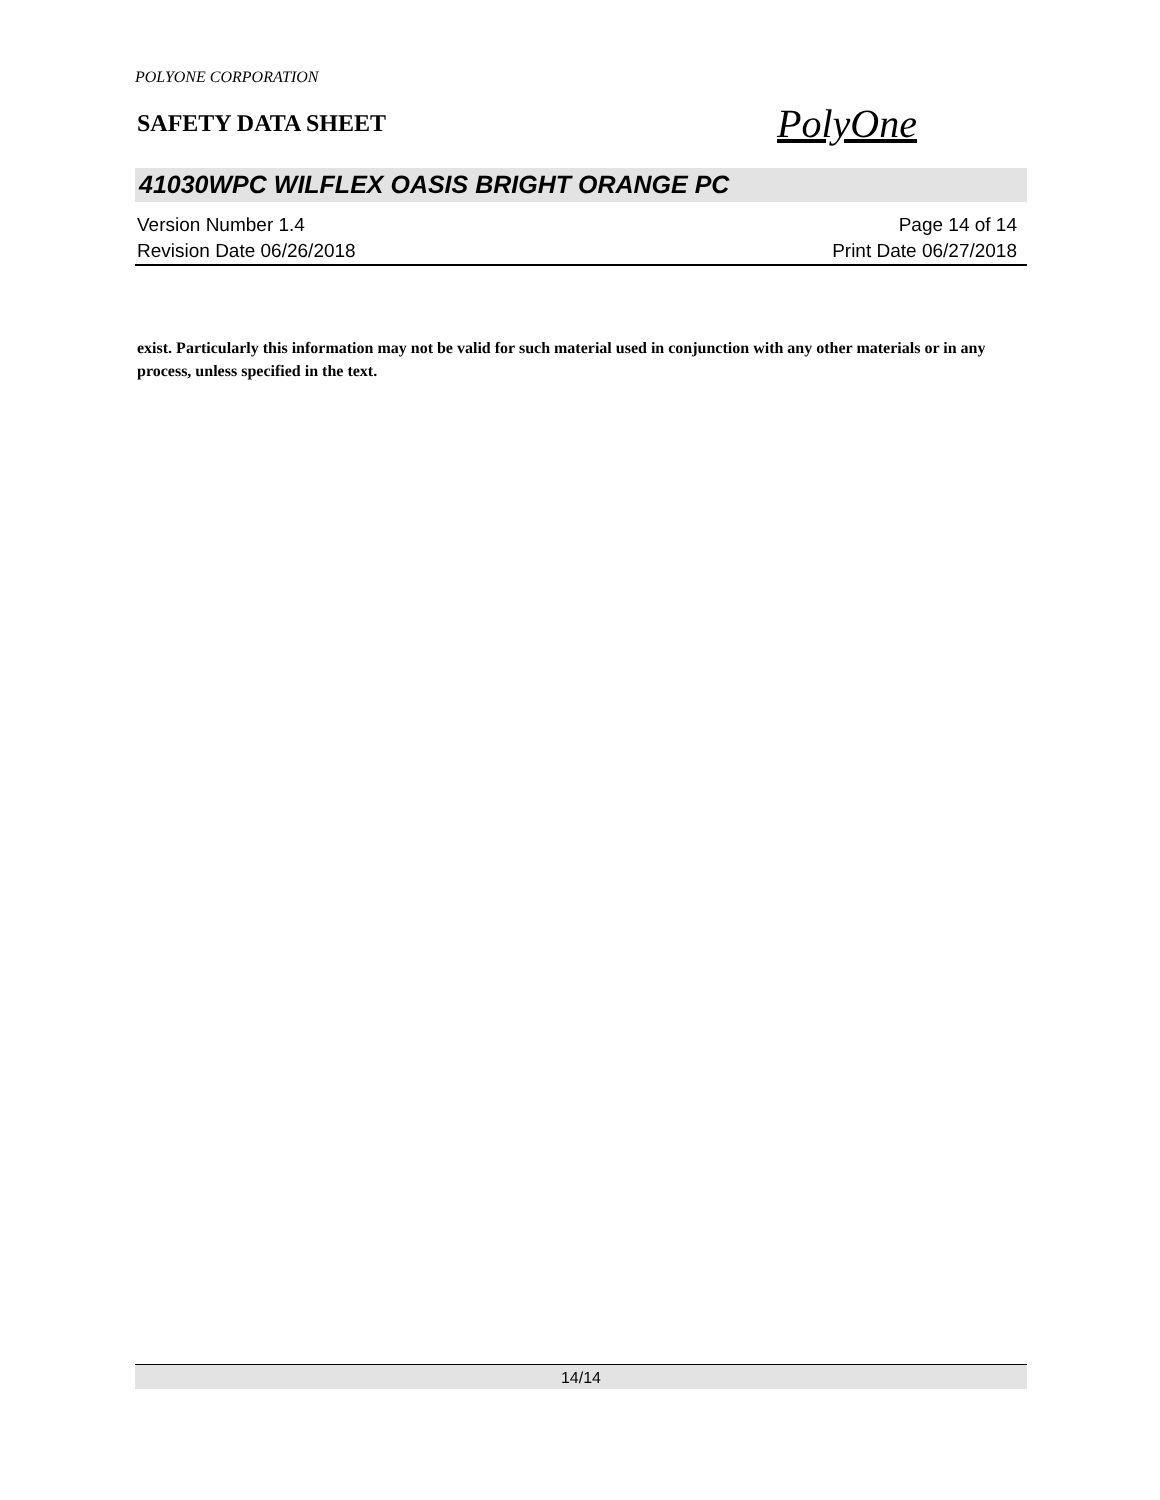POLYONE CORPORATION
SAFETY DATA SHEET
PolyOne
41030WPC WILFLEX OASIS BRIGHT ORANGE PC
Version Number 1.4
Revision Date 06/26/2018
Page 14 of 14
Print Date 06/27/2018
exist. Particularly this information may not be valid for such material used in conjunction with any other materials or in any process, unless specified in the text.
14/14